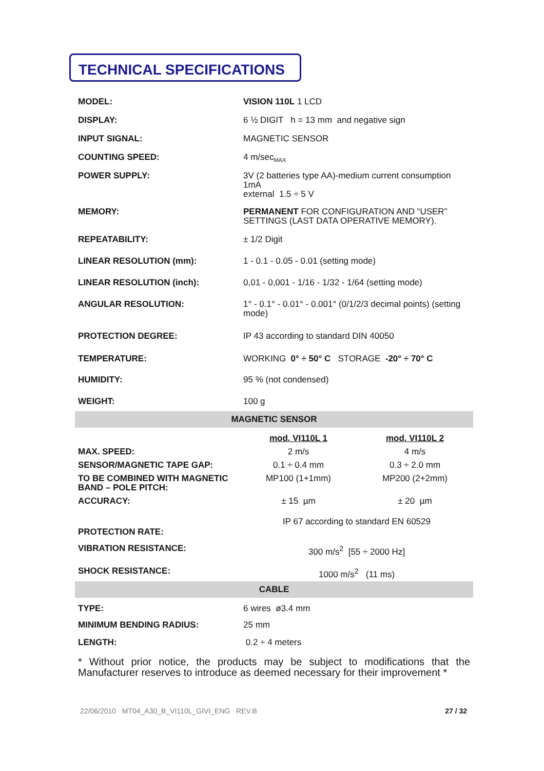TECHNICAL SPECIFICATIONS
| MODEL: | VISION 110L 1 LCD |
| DISPLAY: | 6 ½ DIGIT h = 13 mm and negative sign |
| INPUT SIGNAL: | MAGNETIC SENSOR |
| COUNTING SPEED: | 4 m/sec<sub>MAX</sub> |
| POWER SUPPLY: | 3V (2 batteries type AA)-medium current consumption 1mA external 1.5 ÷ 5 V |
| MEMORY: | PERMANENT FOR CONFIGURATION AND “USER” SETTINGS (LAST DATA OPERATIVE MEMORY). |
| REPEATABILITY: | ± 1/2 Digit |
| LINEAR RESOLUTION (mm): | 1 - 0.1 - 0.05 - 0.01 (setting mode) |
| LINEAR RESOLUTION (inch): | 0,01 - 0,001 - 1/16 - 1/32 - 1/64 (setting mode) |
| ANGULAR RESOLUTION: | 1° - 0.1° - 0.01° - 0.001° (0/1/2/3 decimal points) (setting mode) |
| PROTECTION DEGREE: | IP 43 according to standard DIN 40050 |
| TEMPERATURE: | WORKING 0° ÷ 50° C STORAGE -20° ÷ 70° C |
| HUMIDITY: | 95 % (not condensed) |
| WEIGHT: | 100 g |
MAGNETIC SENSOR
| | mod. VI110L 1 | mod. VI110L 2 |
| MAX. SPEED: | 2 m/s | 4 m/s |
| SENSOR/MAGNETIC TAPE GAP: | 0.1 ÷ 0.4 mm | 0.3 ÷ 2.0 mm |
| TO BE COMBINED WITH MAGNETIC BAND – POLE PITCH: | MP100 (1+1mm) | MP200 (2+2mm) |
| ACCURACY: | ± 15 µm | ± 20 µm |
| PROTECTION RATE: | IP 67 according to standard EN 60529 | |
| VIBRATION RESISTANCE: | 300 m/s<sup>2</sup> [55 ÷ 2000 Hz] | |
| SHOCK RESISTANCE: | 1000 m/s<sup>2</sup> (11 ms) | |
CABLE
| TYPE: | 6 wires ø3.4 mm |
| MINIMUM BENDING RADIUS: | 25 mm |
| LENGTH: | 0.2 ÷ 4 meters |
* Without prior notice, the products may be subject to modifications that the Manufacturer reserves to introduce as deemed necessary for their improvement *
22/06/2010 MT04_A30_B_VI110L_GIVI_ENG REV.B 27 / 32